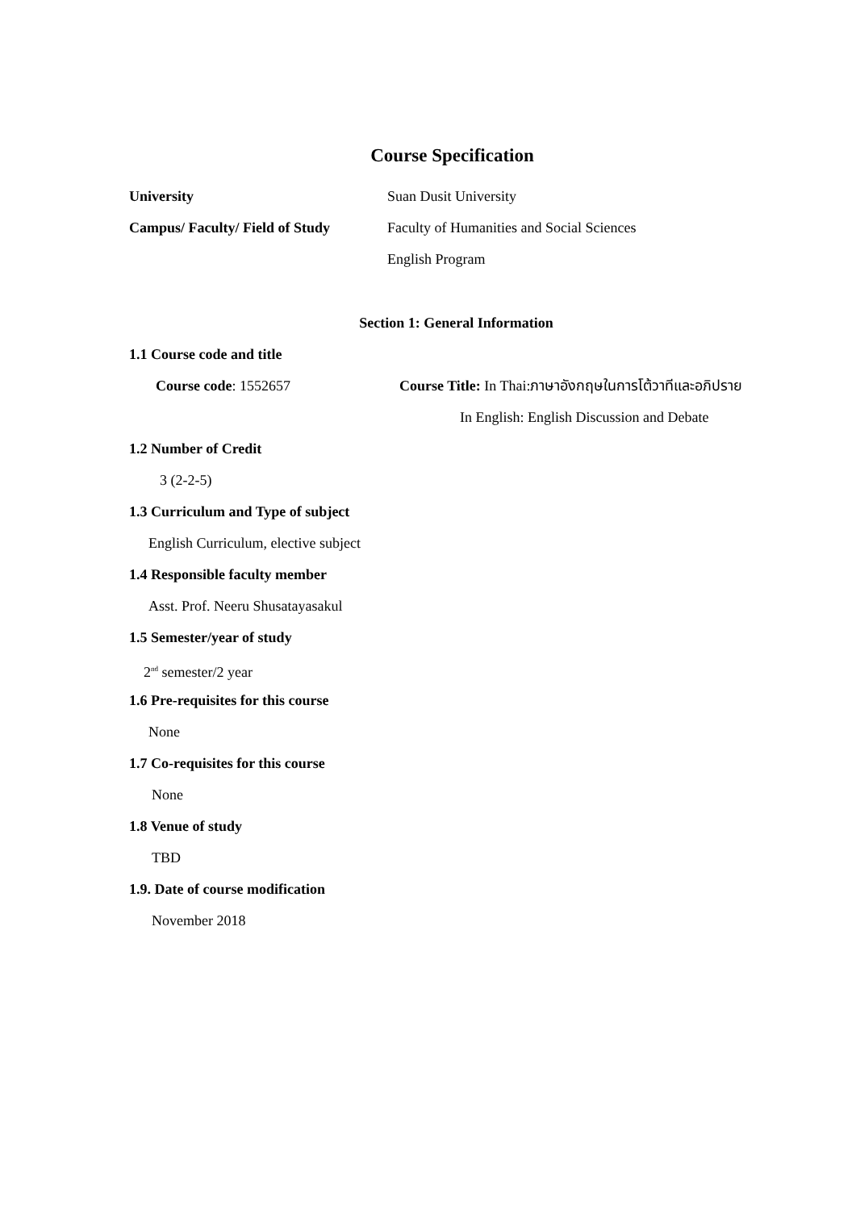Course Specification
University Suan Dusit University
Campus/ Faculty/ Field of Study
Faculty of Humanities and Social Sciences
English Program
Section 1: General Information
1.1 Course code and title
Course code: 1552657
Course Title: In Thai:ภาษาอังกฤษในการโต้วาทีและอภิปราย
In English: English Discussion and Debate
1.2 Number of Credit
3 (2-2-5)
1.3 Curriculum and Type of subject
English Curriculum, elective subject
1.4 Responsible faculty member
Asst. Prof. Neeru Shusatayasakul
1.5 Semester/year of study
2<sup>nd</sup> semester/2 year
1.6 Pre-requisites for this course
None
1.7 Co-requisites for this course
None
1.8 Venue of study
TBD
1.9. Date of course modification
November 2018